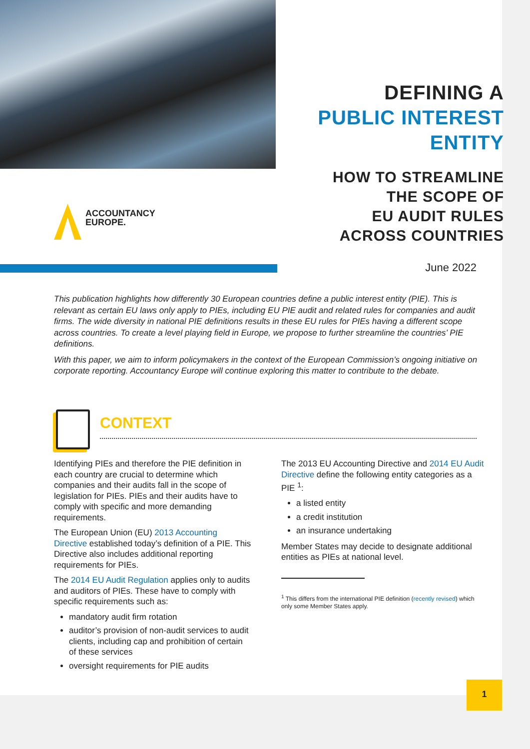DEFINING A
PUBLIC INTEREST
ENTITY
HOW TO STREAMLINE
THE SCOPE OF
EU AUDIT RULES
ACROSS COUNTRIES
ACCOUNTANCY
EUROPE.
June 2022
This publication highlights how differently 30 European countries define a public interest entity (PIE). This is relevant as certain EU laws only apply to PIEs, including EU PIE audit and related rules for companies and audit firms. The wide diversity in national PIE definitions results in these EU rules for PIEs having a different scope across countries. To create a level playing field in Europe, we propose to further streamline the countries’ PIE definitions.
With this paper, we aim to inform policymakers in the context of the European Commission’s ongoing initiative on corporate reporting. Accountancy Europe will continue exploring this matter to contribute to the debate.
CONTEXT
Identifying PIEs and therefore the PIE definition in each country are crucial to determine which companies and their audits fall in the scope of legislation for PIEs. PIEs and their audits have to comply with specific and more demanding requirements.
The European Union (EU) 2013 Accounting Directive established today’s definition of a PIE. This Directive also includes additional reporting requirements for PIEs.
The 2014 EU Audit Regulation applies only to audits and auditors of PIEs. These have to comply with specific requirements such as:
mandatory audit firm rotation
auditor’s provision of non-audit services to audit clients, including cap and prohibition of certain of these services
oversight requirements for PIE audits
The 2013 EU Accounting Directive and 2014 EU Audit Directive define the following entity categories as a PIE <sup>1</sup>:
a listed entity
a credit institution
an insurance undertaking
Member States may decide to designate additional entities as PIEs at national level.
<sup>1</sup> This differs from the international PIE definition (recently revised) which
only some Member States apply.
1